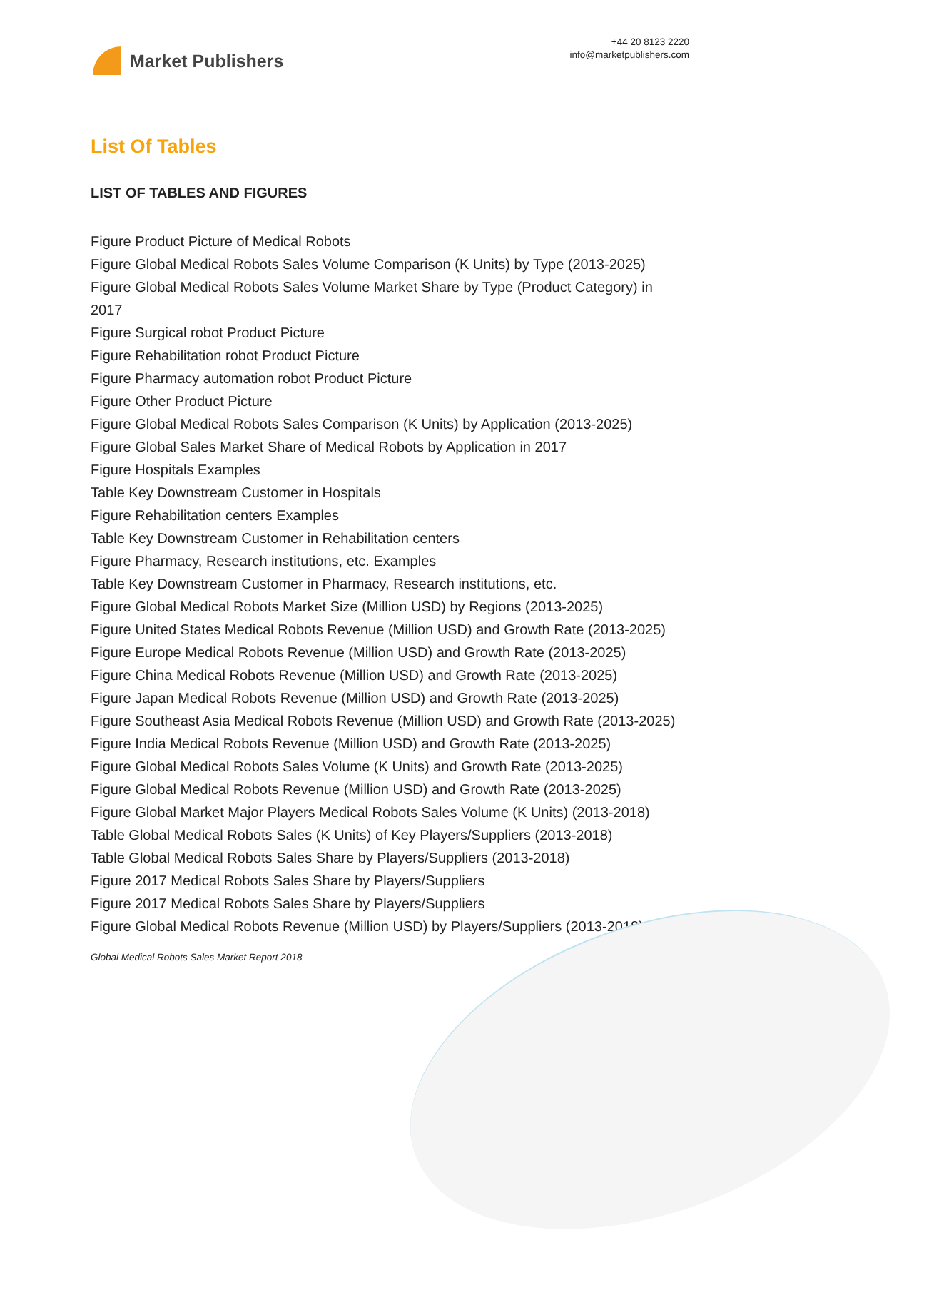Market Publishers
+44 20 8123 2220
info@marketpublishers.com
List Of Tables
LIST OF TABLES AND FIGURES
Figure Product Picture of Medical Robots
Figure Global Medical Robots Sales Volume Comparison (K Units) by Type (2013-2025)
Figure Global Medical Robots Sales Volume Market Share by Type (Product Category) in 2017
Figure Surgical robot Product Picture
Figure Rehabilitation robot Product Picture
Figure Pharmacy automation robot Product Picture
Figure Other Product Picture
Figure Global Medical Robots Sales Comparison (K Units) by Application (2013-2025)
Figure Global Sales Market Share of Medical Robots by Application in 2017
Figure Hospitals Examples
Table Key Downstream Customer in Hospitals
Figure Rehabilitation centers Examples
Table Key Downstream Customer in Rehabilitation centers
Figure Pharmacy, Research institutions, etc. Examples
Table Key Downstream Customer in Pharmacy, Research institutions, etc.
Figure Global Medical Robots Market Size (Million USD) by Regions (2013-2025)
Figure United States Medical Robots Revenue (Million USD) and Growth Rate (2013-2025)
Figure Europe Medical Robots Revenue (Million USD) and Growth Rate (2013-2025)
Figure China Medical Robots Revenue (Million USD) and Growth Rate (2013-2025)
Figure Japan Medical Robots Revenue (Million USD) and Growth Rate (2013-2025)
Figure Southeast Asia Medical Robots Revenue (Million USD) and Growth Rate (2013-2025)
Figure India Medical Robots Revenue (Million USD) and Growth Rate (2013-2025)
Figure Global Medical Robots Sales Volume (K Units) and Growth Rate (2013-2025)
Figure Global Medical Robots Revenue (Million USD) and Growth Rate (2013-2025)
Figure Global Market Major Players Medical Robots Sales Volume (K Units) (2013-2018)
Table Global Medical Robots Sales (K Units) of Key Players/Suppliers (2013-2018)
Table Global Medical Robots Sales Share by Players/Suppliers (2013-2018)
Figure 2017 Medical Robots Sales Share by Players/Suppliers
Figure 2017 Medical Robots Sales Share by Players/Suppliers
Figure Global Medical Robots Revenue (Million USD) by Players/Suppliers (2013-2018)
Global Medical Robots Sales Market Report 2018